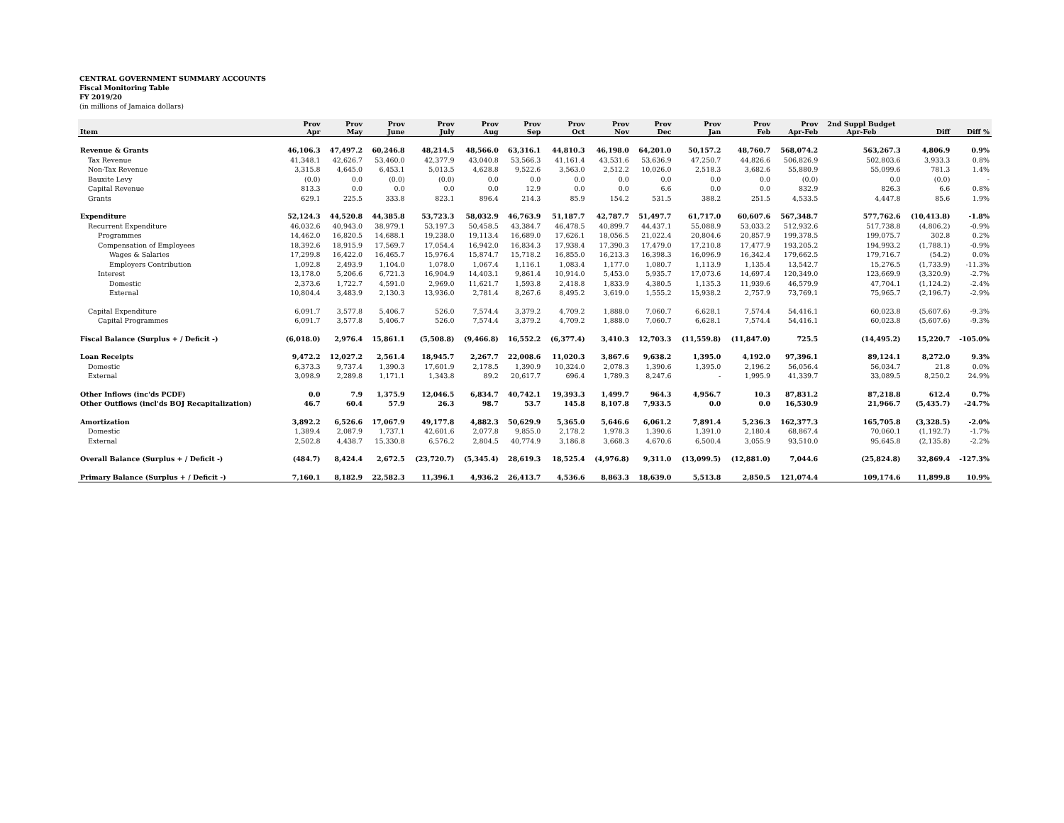CENTRAL GOVERNMENT SUMMARY ACCOUNTS
Fiscal Monitoring Table
FY 2019/20
(in millions of Jamaica dollars)
| Item | Prov Apr | Prov May | Prov June | Prov July | Prov Aug | Prov Sep | Prov Oct | Prov Nov | Prov Dec | Prov Jan | Prov Feb | Prov Apr-Feb | 2nd Suppl Budget Apr-Feb | Diff | Diff % |
| --- | --- | --- | --- | --- | --- | --- | --- | --- | --- | --- | --- | --- | --- | --- | --- |
| Revenue & Grants | 46,106.3 | 47,497.2 | 60,246.8 | 48,214.5 | 48,566.0 | 63,316.1 | 44,810.3 | 46,198.0 | 64,201.0 | 50,157.2 | 48,760.7 | 568,074.2 | 563,267.3 | 4,806.9 | 0.9% |
| Tax Revenue | 41,348.1 | 42,626.7 | 53,460.0 | 42,377.9 | 43,040.8 | 53,566.3 | 41,161.4 | 43,531.6 | 53,636.9 | 47,250.7 | 44,826.6 | 506,826.9 | 502,803.6 | 3,933.3 | 0.8% |
| Non-Tax Revenue | 3,315.8 | 4,645.0 | 6,453.1 | 5,013.5 | 4,628.8 | 9,522.6 | 3,563.0 | 2,512.2 | 10,026.0 | 2,518.3 | 3,682.6 | 55,880.9 | 55,099.6 | 781.3 | 1.4% |
| Bauxite Levy | (0.0) | 0.0 | (0.0) | (0.0) | 0.0 | 0.0 | 0.0 | 0.0 | 0.0 | 0.0 | 0.0 | (0.0) | 0.0 | (0.0) | - |
| Capital Revenue | 813.3 | 0.0 | 0.0 | 0.0 | 0.0 | 12.9 | 0.0 | 0.0 | 6.6 | 0.0 | 0.0 | 832.9 | 826.3 | 6.6 | 0.8% |
| Grants | 629.1 | 225.5 | 333.8 | 823.1 | 896.4 | 214.3 | 85.9 | 154.2 | 531.5 | 388.2 | 251.5 | 4,533.5 | 4,447.8 | 85.6 | 1.9% |
| Expenditure | 52,124.3 | 44,520.8 | 44,385.8 | 53,723.3 | 58,032.9 | 46,763.9 | 51,187.7 | 42,787.7 | 51,497.7 | 61,717.0 | 60,607.6 | 567,348.7 | 577,762.6 | (10,413.8) | -1.8% |
| Recurrent Expenditure | 46,032.6 | 40,943.0 | 38,979.1 | 53,197.3 | 50,458.5 | 43,384.7 | 46,478.5 | 40,899.7 | 44,437.1 | 55,088.9 | 53,033.2 | 512,932.6 | 517,738.8 | (4,806.2) | -0.9% |
| Programmes | 14,462.0 | 16,820.5 | 14,688.1 | 19,238.0 | 19,113.4 | 16,689.0 | 17,626.1 | 18,056.5 | 21,022.4 | 20,804.6 | 20,857.9 | 199,378.5 | 199,075.7 | 302.8 | 0.2% |
| Compensation of Employees | 18,392.6 | 18,915.9 | 17,569.7 | 17,054.4 | 16,942.0 | 16,834.3 | 17,938.4 | 17,390.3 | 17,479.0 | 17,210.8 | 17,477.9 | 193,205.2 | 194,993.2 | (1,788.1) | -0.9% |
| Wages & Salaries | 17,299.8 | 16,422.0 | 16,465.7 | 15,976.4 | 15,874.7 | 15,718.2 | 16,855.0 | 16,213.3 | 16,398.3 | 16,096.9 | 16,342.4 | 179,662.5 | 179,716.7 | (54.2) | 0.0% |
| Employers Contribution | 1,092.8 | 2,493.9 | 1,104.0 | 1,078.0 | 1,067.4 | 1,116.1 | 1,083.4 | 1,177.0 | 1,080.7 | 1,113.9 | 1,135.4 | 13,542.7 | 15,276.5 | (1,733.9) | -11.3% |
| Interest | 13,178.0 | 5,206.6 | 6,721.3 | 16,904.9 | 14,403.1 | 9,861.4 | 10,914.0 | 5,453.0 | 5,935.7 | 17,073.6 | 14,697.4 | 120,349.0 | 123,669.9 | (3,320.9) | -2.7% |
| Domestic | 2,373.6 | 1,722.7 | 4,591.0 | 2,969.0 | 11,621.7 | 1,593.8 | 2,418.8 | 1,833.9 | 4,380.5 | 1,135.3 | 11,939.6 | 46,579.9 | 47,704.1 | (1,124.2) | -2.4% |
| External | 10,804.4 | 3,483.9 | 2,130.3 | 13,936.0 | 2,781.4 | 8,267.6 | 8,495.2 | 3,619.0 | 1,555.2 | 15,938.2 | 2,757.9 | 73,769.1 | 75,965.7 | (2,196.7) | -2.9% |
| Capital Expenditure | 6,091.7 | 3,577.8 | 5,406.7 | 526.0 | 7,574.4 | 3,379.2 | 4,709.2 | 1,888.0 | 7,060.7 | 6,628.1 | 7,574.4 | 54,416.1 | 60,023.8 | (5,607.6) | -9.3% |
| Capital Programmes | 6,091.7 | 3,577.8 | 5,406.7 | 526.0 | 7,574.4 | 3,379.2 | 4,709.2 | 1,888.0 | 7,060.7 | 6,628.1 | 7,574.4 | 54,416.1 | 60,023.8 | (5,607.6) | -9.3% |
| Fiscal Balance (Surplus + / Deficit -) | (6,018.0) | 2,976.4 | 15,861.1 | (5,508.8) | (9,466.8) | 16,552.2 | (6,377.4) | 3,410.3 | 12,703.3 | (11,559.8) | (11,847.0) | 725.5 | (14,495.2) | 15,220.7 | -105.0% |
| Loan Receipts | 9,472.2 | 12,027.2 | 2,561.4 | 18,945.7 | 2,267.7 | 22,008.6 | 11,020.3 | 3,867.6 | 9,638.2 | 1,395.0 | 4,192.0 | 97,396.1 | 89,124.1 | 8,272.0 | 9.3% |
| Domestic | 6,373.3 | 9,737.4 | 1,390.3 | 17,601.9 | 2,178.5 | 1,390.9 | 10,324.0 | 2,078.3 | 1,390.6 | 1,395.0 | 2,196.2 | 56,056.4 | 56,034.7 | 21.8 | 0.0% |
| External | 3,098.9 | 2,289.8 | 1,171.1 | 1,343.8 | 89.2 | 20,617.7 | 696.4 | 1,789.3 | 8,247.6 | - | 1,995.9 | 41,339.7 | 33,089.5 | 8,250.2 | 24.9% |
| Other Inflows (inc'ds PCDF) | 0.0 | 7.9 | 1,375.9 | 12,046.5 | 6,834.7 | 40,742.1 | 19,393.3 | 1,499.7 | 964.3 | 4,956.7 | 10.3 | 87,831.2 | 87,218.8 | 612.4 | 0.7% |
| Other Outflows (incl'ds BOJ Recapitalization) | 46.7 | 60.4 | 57.9 | 26.3 | 98.7 | 53.7 | 145.8 | 8,107.8 | 7,933.5 | 0.0 | 0.0 | 16,530.9 | 21,966.7 | (5,435.7) | -24.7% |
| Amortization | 3,892.2 | 6,526.6 | 17,067.9 | 49,177.8 | 4,882.3 | 50,629.9 | 5,365.0 | 5,646.6 | 6,061.2 | 7,891.4 | 5,236.3 | 162,377.3 | 165,705.8 | (3,328.5) | -2.0% |
| Domestic | 1,389.4 | 2,087.9 | 1,737.1 | 42,601.6 | 2,077.8 | 9,855.0 | 2,178.2 | 1,978.3 | 1,390.6 | 1,391.0 | 2,180.4 | 68,867.4 | 70,060.1 | (1,192.7) | -1.7% |
| External | 2,502.8 | 4,438.7 | 15,330.8 | 6,576.2 | 2,804.5 | 40,774.9 | 3,186.8 | 3,668.3 | 4,670.6 | 6,500.4 | 3,055.9 | 93,510.0 | 95,645.8 | (2,135.8) | -2.2% |
| Overall Balance (Surplus + / Deficit -) | (484.7) | 8,424.4 | 2,672.5 | (23,720.7) | (5,345.4) | 28,619.3 | 18,525.4 | (4,976.8) | 9,311.0 | (13,099.5) | (12,881.0) | 7,044.6 | (25,824.8) | 32,869.4 | -127.3% |
| Primary Balance (Surplus + / Deficit -) | 7,160.1 | 8,182.9 | 22,582.3 | 11,396.1 | 4,936.2 | 26,413.7 | 4,536.6 | 8,863.3 | 18,639.0 | 5,513.8 | 2,850.5 | 121,074.4 | 109,174.6 | 11,899.8 | 10.9% |